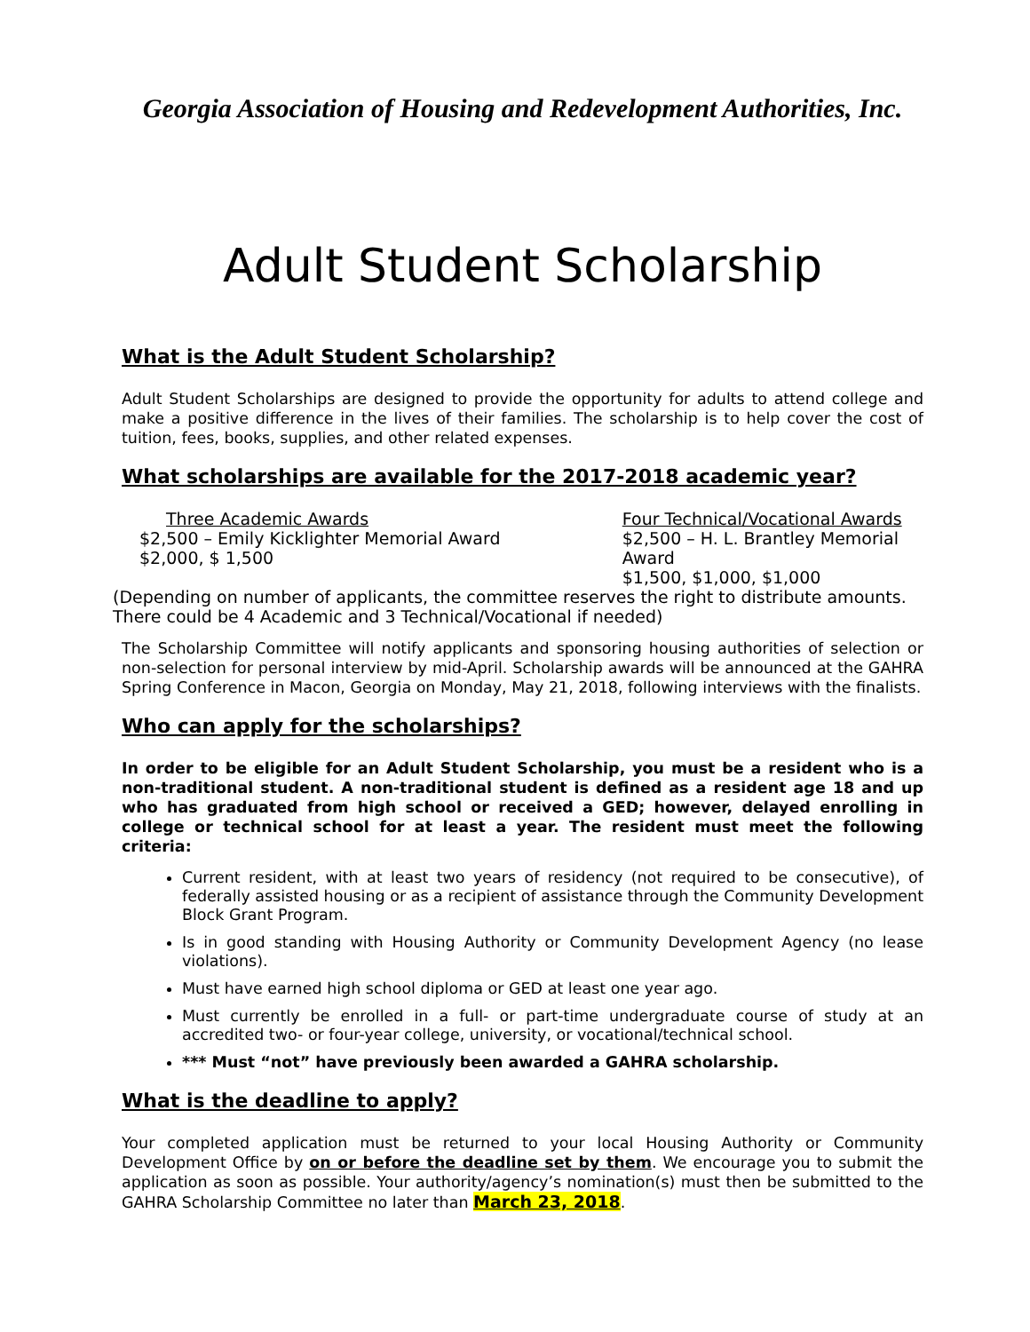Georgia Association of Housing and Redevelopment Authorities, Inc.
Adult Student Scholarship
What is the Adult Student Scholarship?
Adult Student Scholarships are designed to provide the opportunity for adults to attend college and make a positive difference in the lives of their families. The scholarship is to help cover the cost of tuition, fees, books, supplies, and other related expenses.
What scholarships are available for the 2017-2018 academic year?
Three Academic Awards
$2,500 – Emily Kicklighter Memorial Award
$2,000, $ 1,500
Four Technical/Vocational Awards
$2,500 – H. L. Brantley Memorial Award
$1,500, $1,000, $1,000
(Depending on number of applicants, the committee reserves the right to distribute amounts. There could be 4 Academic and 3 Technical/Vocational if needed)
The Scholarship Committee will notify applicants and sponsoring housing authorities of selection or non-selection for personal interview by mid-April. Scholarship awards will be announced at the GAHRA Spring Conference in Macon, Georgia on Monday, May 21, 2018, following interviews with the finalists.
Who can apply for the scholarships?
In order to be eligible for an Adult Student Scholarship, you must be a resident who is a non-traditional student. A non-traditional student is defined as a resident age 18 and up who has graduated from high school or received a GED; however, delayed enrolling in college or technical school for at least a year. The resident must meet the following criteria:
Current resident, with at least two years of residency (not required to be consecutive), of federally assisted housing or as a recipient of assistance through the Community Development Block Grant Program.
Is in good standing with Housing Authority or Community Development Agency (no lease violations).
Must have earned high school diploma or GED at least one year ago.
Must currently be enrolled in a full- or part-time undergraduate course of study at an accredited two- or four-year college, university, or vocational/technical school.
*** Must “not” have previously been awarded a GAHRA scholarship.
What is the deadline to apply?
Your completed application must be returned to your local Housing Authority or Community Development Office by on or before the deadline set by them. We encourage you to submit the application as soon as possible. Your authority/agency’s nomination(s) must then be submitted to the GAHRA Scholarship Committee no later than March 23, 2018.